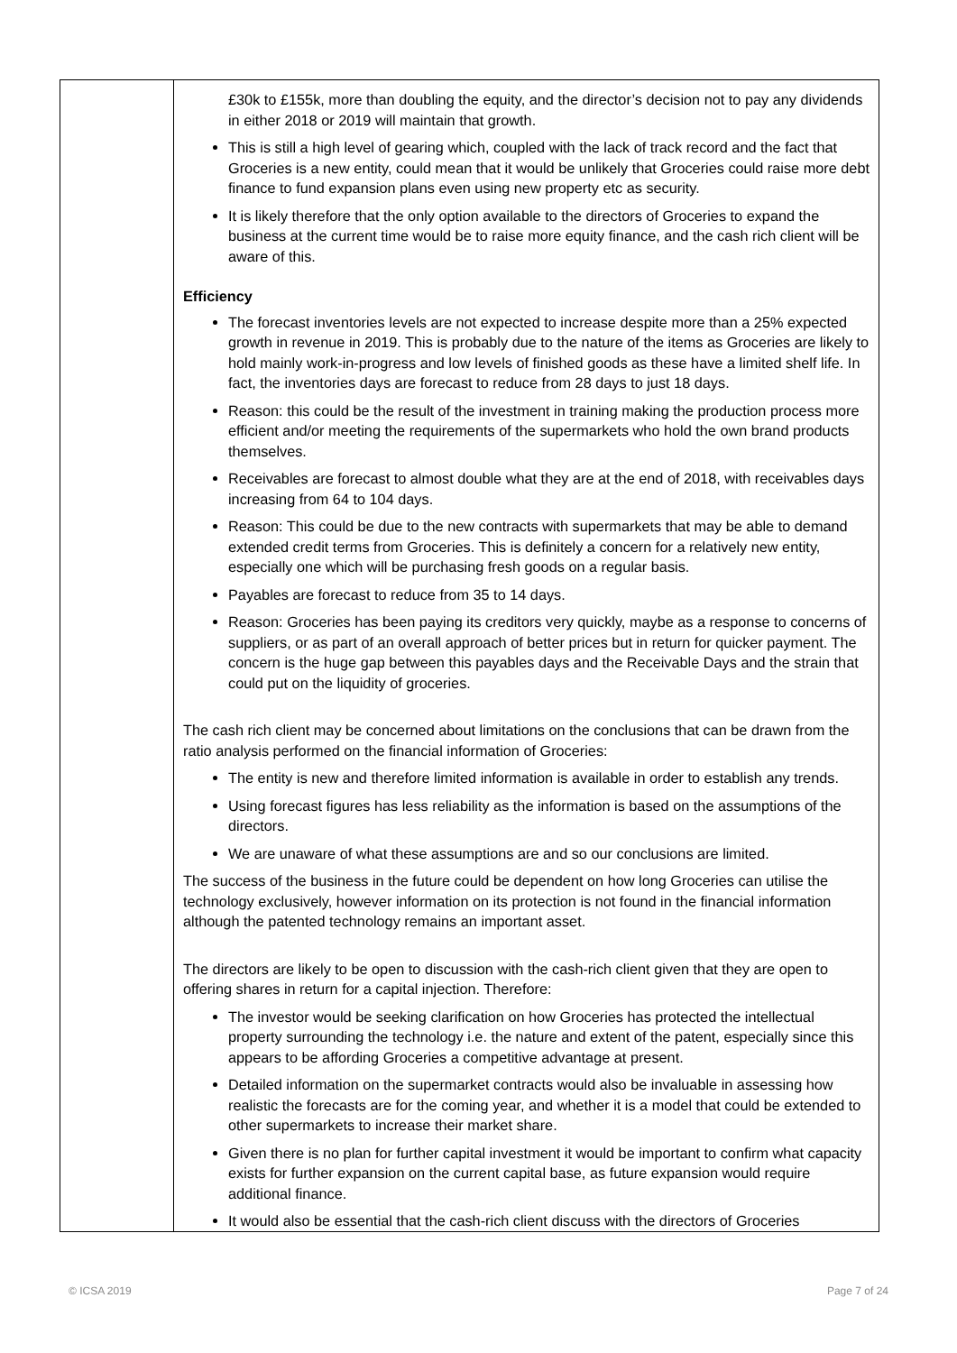| | £30k to £155k, more than doubling the equity, and the director’s decision not to pay any dividends in either 2018 or 2019 will maintain that growth. This is still a high level of gearing which, coupled with the lack of track record and the fact that Groceries is a new entity, could mean that it would be unlikely that Groceries could raise more debt finance to fund expansion plans even using new property etc as security. It is likely therefore that the only option available to the directors of Groceries to expand the business at the current time would be to raise more equity finance, and the cash rich client will be aware of this. Efficiency The forecast inventories levels are not expected to increase despite more than a 25% expected growth in revenue in 2019. This is probably due to the nature of the items as Groceries are likely to hold mainly work-in-progress and low levels of finished goods as these have a limited shelf life. In fact, the inventories days are forecast to reduce from 28 days to just 18 days. Reason: this could be the result of the investment in training making the production process more efficient and/or meeting the requirements of the supermarkets who hold the own brand products themselves. Receivables are forecast to almost double what they are at the end of 2018, with receivables days increasing from 64 to 104 days. Reason: This could be due to the new contracts with supermarkets that may be able to demand extended credit terms from Groceries. This is definitely a concern for a relatively new entity, especially one which will be purchasing fresh goods on a regular basis. Payables are forecast to reduce from 35 to 14 days. Reason: Groceries has been paying its creditors very quickly, maybe as a response to concerns of suppliers, or as part of an overall approach of better prices but in return for quicker payment. The concern is the huge gap between this payables days and the Receivable Days and the strain that could put on the liquidity of groceries. The cash rich client may be concerned about limitations on the conclusions that can be drawn from the ratio analysis performed on the financial information of Groceries: The entity is new and therefore limited information is available in order to establish any trends. Using forecast figures has less reliability as the information is based on the assumptions of the directors. We are unaware of what these assumptions are and so our conclusions are limited. The success of the business in the future could be dependent on how long Groceries can utilise the technology exclusively, however information on its protection is not found in the financial information although the patented technology remains an important asset. The directors are likely to be open to discussion with the cash-rich client given that they are open to offering shares in return for a capital injection. Therefore: The investor would be seeking clarification on how Groceries has protected the intellectual property surrounding the technology i.e. the nature and extent of the patent, especially since this appears to be affording Groceries a competitive advantage at present. Detailed information on the supermarket contracts would also be invaluable in assessing how realistic the forecasts are for the coming year, and whether it is a model that could be extended to other supermarkets to increase their market share. Given there is no plan for further capital investment it would be important to confirm what capacity exists for further expansion on the current capital base, as future expansion would require additional finance. It would also be essential that the cash-rich client discuss with the directors of Groceries |
© ICSA 2019 Page 7 of 24